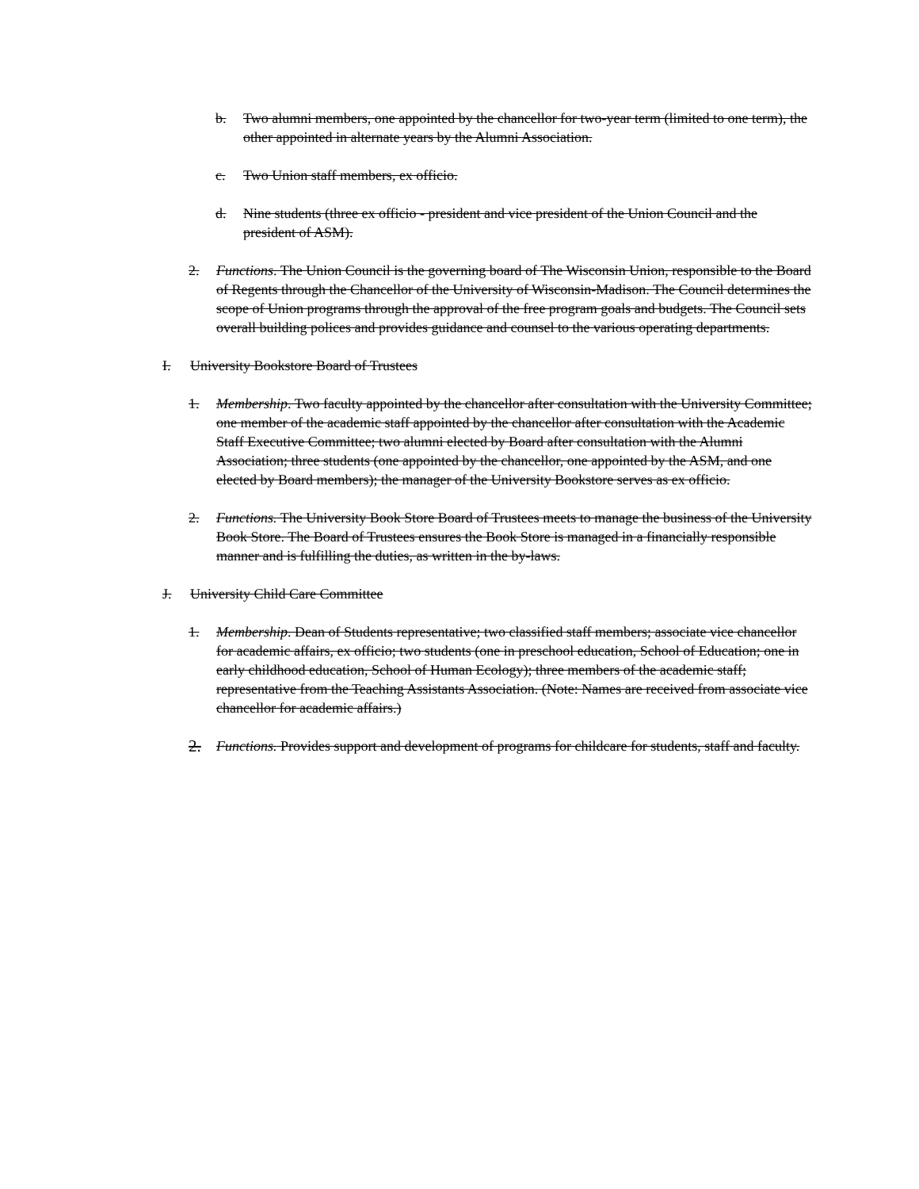b. Two alumni members, one appointed by the chancellor for two-year term (limited to one term), the other appointed in alternate years by the Alumni Association.
c. Two Union staff members, ex officio.
d. Nine students (three ex officio - president and vice president of the Union Council and the president of ASM).
2. Functions. The Union Council is the governing board of The Wisconsin Union, responsible to the Board of Regents through the Chancellor of the University of Wisconsin-Madison. The Council determines the scope of Union programs through the approval of the free program goals and budgets. The Council sets overall building polices and provides guidance and counsel to the various operating departments.
I. University Bookstore Board of Trustees
1. Membership. Two faculty appointed by the chancellor after consultation with the University Committee; one member of the academic staff appointed by the chancellor after consultation with the Academic Staff Executive Committee; two alumni elected by Board after consultation with the Alumni Association; three students (one appointed by the chancellor, one appointed by the ASM, and one elected by Board members); the manager of the University Bookstore serves as ex officio.
2. Functions. The University Book Store Board of Trustees meets to manage the business of the University Book Store. The Board of Trustees ensures the Book Store is managed in a financially responsible manner and is fulfilling the duties, as written in the by-laws.
J. University Child Care Committee
1. Membership. Dean of Students representative; two classified staff members; associate vice chancellor for academic affairs, ex officio; two students (one in preschool education, School of Education; one in early childhood education, School of Human Ecology); three members of the academic staff; representative from the Teaching Assistants Association. (Note: Names are received from associate vice chancellor for academic affairs.)
2. Functions. Provides support and development of programs for childcare for students, staff and faculty.